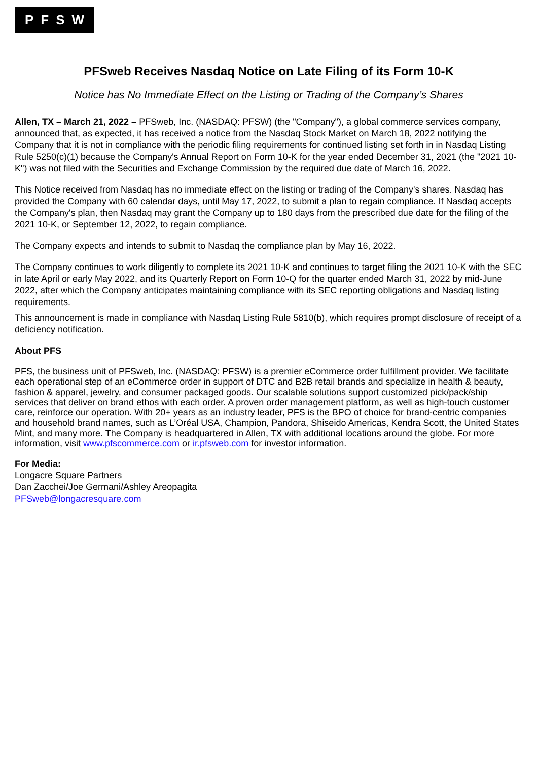PFSW
PFSweb Receives Nasdaq Notice on Late Filing of its Form 10-K
Notice has No Immediate Effect on the Listing or Trading of the Company’s Shares
Allen, TX – March 21, 2022 – PFSweb, Inc. (NASDAQ: PFSW) (the "Company"), a global commerce services company, announced that, as expected, it has received a notice from the Nasdaq Stock Market on March 18, 2022 notifying the Company that it is not in compliance with the periodic filing requirements for continued listing set forth in in Nasdaq Listing Rule 5250(c)(1) because the Company's Annual Report on Form 10-K for the year ended December 31, 2021 (the "2021 10-K") was not filed with the Securities and Exchange Commission by the required due date of March 16, 2022.
This Notice received from Nasdaq has no immediate effect on the listing or trading of the Company's shares. Nasdaq has provided the Company with 60 calendar days, until May 17, 2022, to submit a plan to regain compliance. If Nasdaq accepts the Company's plan, then Nasdaq may grant the Company up to 180 days from the prescribed due date for the filing of the 2021 10-K, or September 12, 2022, to regain compliance.
The Company expects and intends to submit to Nasdaq the compliance plan by May 16, 2022.
The Company continues to work diligently to complete its 2021 10-K and continues to target filing the 2021 10-K with the SEC in late April or early May 2022, and its Quarterly Report on Form 10-Q for the quarter ended March 31, 2022 by mid-June 2022, after which the Company anticipates maintaining compliance with its SEC reporting obligations and Nasdaq listing requirements.
This announcement is made in compliance with Nasdaq Listing Rule 5810(b), which requires prompt disclosure of receipt of a deficiency notification.
About PFS
PFS, the business unit of PFSweb, Inc. (NASDAQ: PFSW) is a premier eCommerce order fulfillment provider. We facilitate each operational step of an eCommerce order in support of DTC and B2B retail brands and specialize in health & beauty, fashion & apparel, jewelry, and consumer packaged goods. Our scalable solutions support customized pick/pack/ship services that deliver on brand ethos with each order. A proven order management platform, as well as high-touch customer care, reinforce our operation. With 20+ years as an industry leader, PFS is the BPO of choice for brand-centric companies and household brand names, such as L’Oréal USA, Champion, Pandora, Shiseido Americas, Kendra Scott, the United States Mint, and many more. The Company is headquartered in Allen, TX with additional locations around the globe. For more information, visit www.pfscommerce.com or ir.pfsweb.com for investor information.
For Media:
Longacre Square Partners
Dan Zacchei/Joe Germani/Ashley Areopagita
PFSweb@longacresquare.com